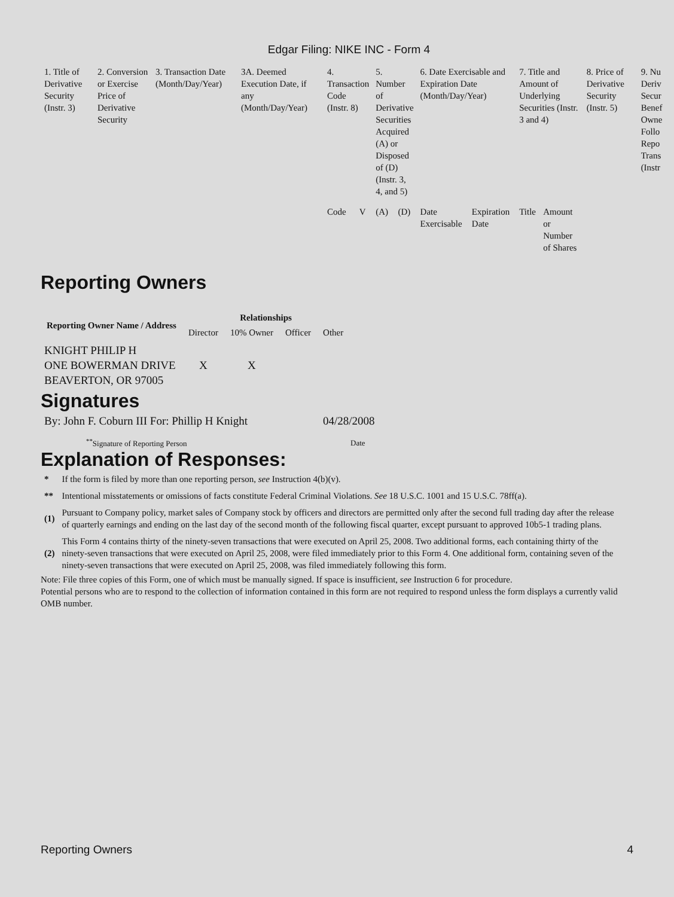Edgar Filing: NIKE INC - Form 4
| 1. Title of Derivative Security (Instr. 3) | 2. Conversion or Exercise Price of Derivative Security | 3. Transaction Date (Month/Day/Year) | 3A. Deemed Execution Date, if any (Month/Day/Year) | 4. Transaction Code (Instr. 8) | | 5. Number of Derivative Securities Acquired (A) or Disposed of (D) (Instr. 3, 4, and 5) | | 6. Date Exercisable and Expiration Date (Month/Day/Year) | | 7. Title and Amount of Underlying Securities (Instr. 3 and 4) | | 8. Price of Derivative Security (Instr. 5) | 9. Nu Deriv Secur Benef Owne Follo Repo Trans (Instr |
| | | | | Code | V | (A) | (D) | Date Exercisable | Expiration Date | Title | Amount or Number of Shares | | |
Reporting Owners
| Reporting Owner Name / Address | Relationships | | | |
| --- | --- | --- | --- | --- |
| | Director | 10% Owner | Officer | Other |
| KNIGHT PHILIP H ONE BOWERMAN DRIVE BEAVERTON, OR 97005 | X | X | | |
Signatures
| By: John F. Coburn III For: Phillip H Knight | 04/28/2008 |
| <sup>**</sup> Signature of Reporting Person | Date |
Explanation of Responses:
| * | If the form is filed by more than one reporting person, see Instruction 4(b)(v). |
| ** | Intentional misstatements or omissions of facts constitute Federal Criminal Violations. See 18 U.S.C. 1001 and 15 U.S.C. 78ff(a). |
| (1) | Pursuant to Company policy, market sales of Company stock by officers and directors are permitted only after the second full trading day after the release of quarterly earnings and ending on the last day of the second month of the following fiscal quarter, except pursuant to approved 10b5-1 trading plans. |
| (2) | This Form 4 contains thirty of the ninety-seven transactions that were executed on April 25, 2008. Two additional forms, each containing thirty of the ninety-seven transactions that were executed on April 25, 2008, were filed immediately prior to this Form 4. One additional form, containing seven of the ninety-seven transactions that were executed on April 25, 2008, was filed immediately following this form. |
Note: File three copies of this Form, one of which must be manually signed. If space is insufficient, see Instruction 6 for procedure.
Potential persons who are to respond to the collection of information contained in this form are not required to respond unless the form displays a currently valid OMB number.
Reporting Owners 4